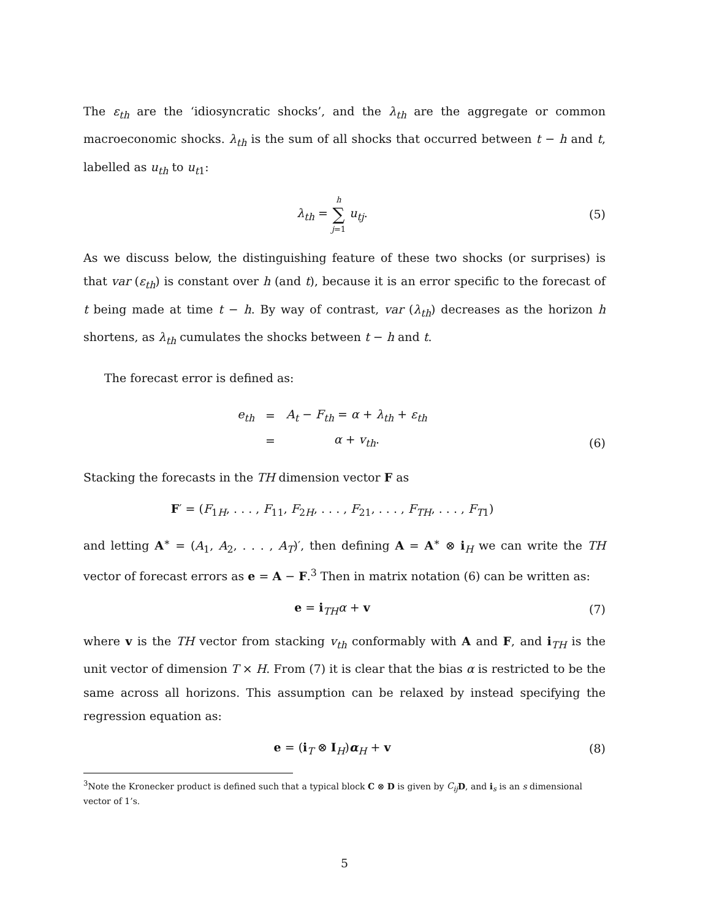The ε<sub>th</sub> are the ‘idiosyncratic shocks’, and the λ<sub>th</sub> are the aggregate or common macroeconomic shocks. λ<sub>th</sub> is the sum of all shocks that occurred between t − h and t, labelled as u<sub>th</sub> to u<sub>t1</sub>:
λ<sub>th</sub> = h
∑
j=1 u<sub>tj</sub>.
(5)
As we discuss below, the distinguishing feature of these two shocks (or surprises) is that var (ε<sub>th</sub>) is constant over h (and t), because it is an error specific to the forecast of t being made at time t − h. By way of contrast, var (λ<sub>th</sub>) decreases as the horizon h shortens, as λ<sub>th</sub> cumulates the shocks between t − h and t.
The forecast error is defined as:
| e<sub>th</sub> | = | A<sub>t</sub> − F<sub>th</sub> = α + λ<sub>th</sub> + ε<sub>th</sub> |
| | = | α + v<sub>th</sub> . |
(6)
Stacking the forecasts in the TH dimension vector F as
F′ = (F<sub>1H</sub>, . . . , F<sub>11</sub>, F<sub>2H</sub>, . . . , F<sub>21</sub>, . . . , F<sub>TH</sub>, . . . , F<sub>T1</sub>)
and letting A<sup>∗</sup> = (A<sub>1</sub>, A<sub>2</sub>, . . . , A<sub>T</sub>)′, then defining A = A<sup>∗</sup> ⊗ i<sub>H</sub> we can write the TH vector of forecast errors as e = A − F.<sup>3</sup> Then in matrix notation (6) can be written as:
e = i<sub>TH</sub>α + v (7)
where v is the TH vector from stacking v<sub>th</sub> conformably with A and F, and i<sub>TH</sub> is the unit vector of dimension T × H. From (7) it is clear that the bias α is restricted to be the same across all horizons. This assumption can be relaxed by instead specifying the regression equation as:
e = (i<sub>T</sub> ⊗ I<sub>H</sub>)α<sub>H</sub> + v (8)
<sup>3</sup> Note the Kronecker product is defined such that a typical block C ⊗ D is given by C<sub>ij</sub> D, and i<sub>s</sub> is an s dimensional vector of 1’s.
5